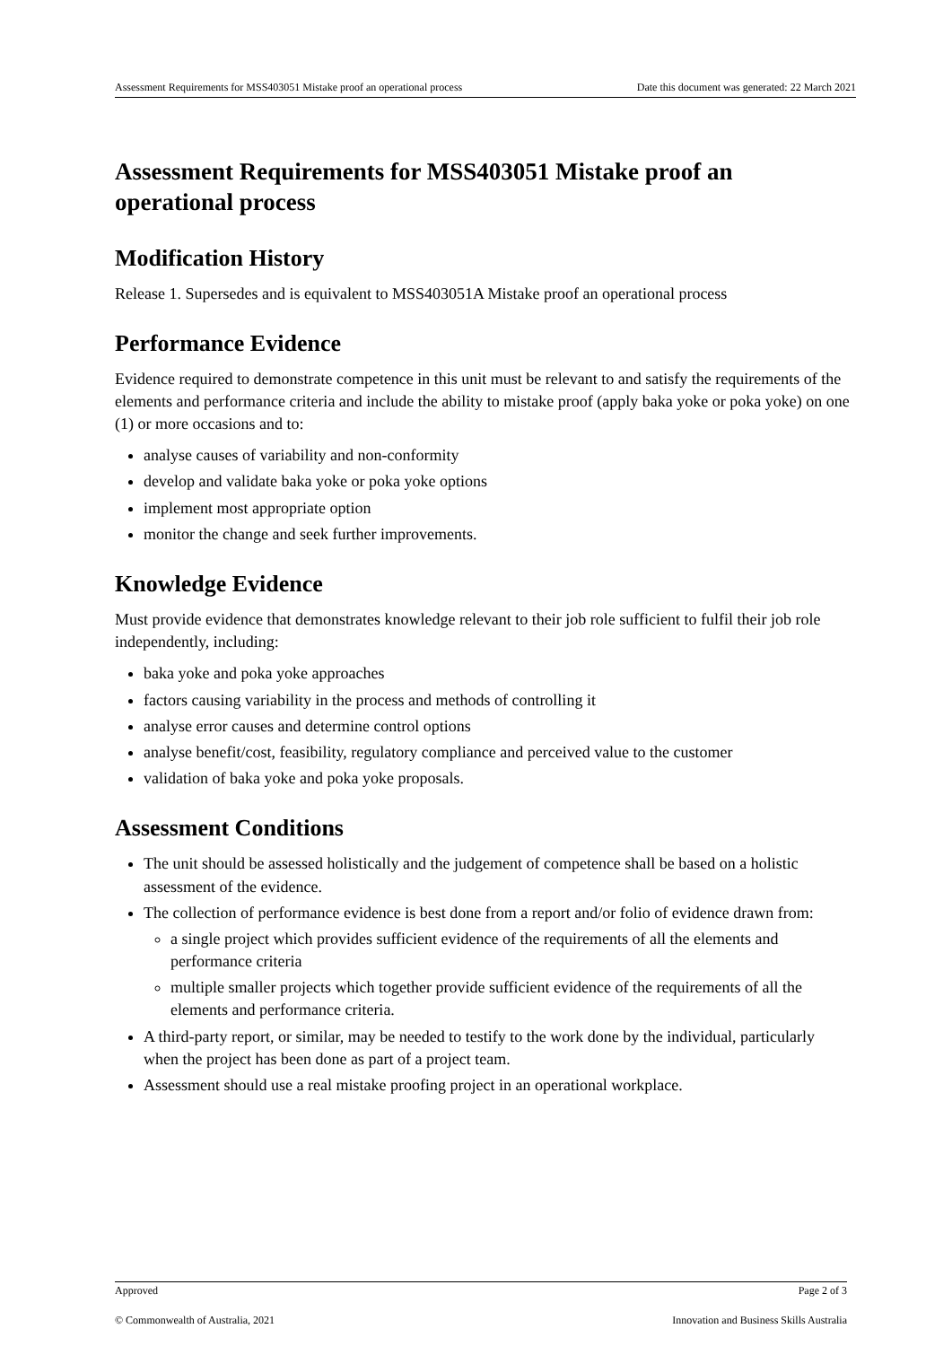Assessment Requirements for MSS403051 Mistake proof an operational process Date this document was generated: 22 March 2021
Assessment Requirements for MSS403051 Mistake proof an operational process
Modification History
Release 1. Supersedes and is equivalent to MSS403051A Mistake proof an operational process
Performance Evidence
Evidence required to demonstrate competence in this unit must be relevant to and satisfy the requirements of the elements and performance criteria and include the ability to mistake proof (apply baka yoke or poka yoke) on one (1) or more occasions and to:
analyse causes of variability and non-conformity
develop and validate baka yoke or poka yoke options
implement most appropriate option
monitor the change and seek further improvements.
Knowledge Evidence
Must provide evidence that demonstrates knowledge relevant to their job role sufficient to fulfil their job role independently, including:
baka yoke and poka yoke approaches
factors causing variability in the process and methods of controlling it
analyse error causes and determine control options
analyse benefit/cost, feasibility, regulatory compliance and perceived value to the customer
validation of baka yoke and poka yoke proposals.
Assessment Conditions
The unit should be assessed holistically and the judgement of competence shall be based on a holistic assessment of the evidence.
The collection of performance evidence is best done from a report and/or folio of evidence drawn from:
a single project which provides sufficient evidence of the requirements of all the elements and performance criteria
multiple smaller projects which together provide sufficient evidence of the requirements of all the elements and performance criteria.
A third-party report, or similar, may be needed to testify to the work done by the individual, particularly when the project has been done as part of a project team.
Assessment should use a real mistake proofing project in an operational workplace.
Approved Page 2 of 3
© Commonwealth of Australia, 2021 Innovation and Business Skills Australia